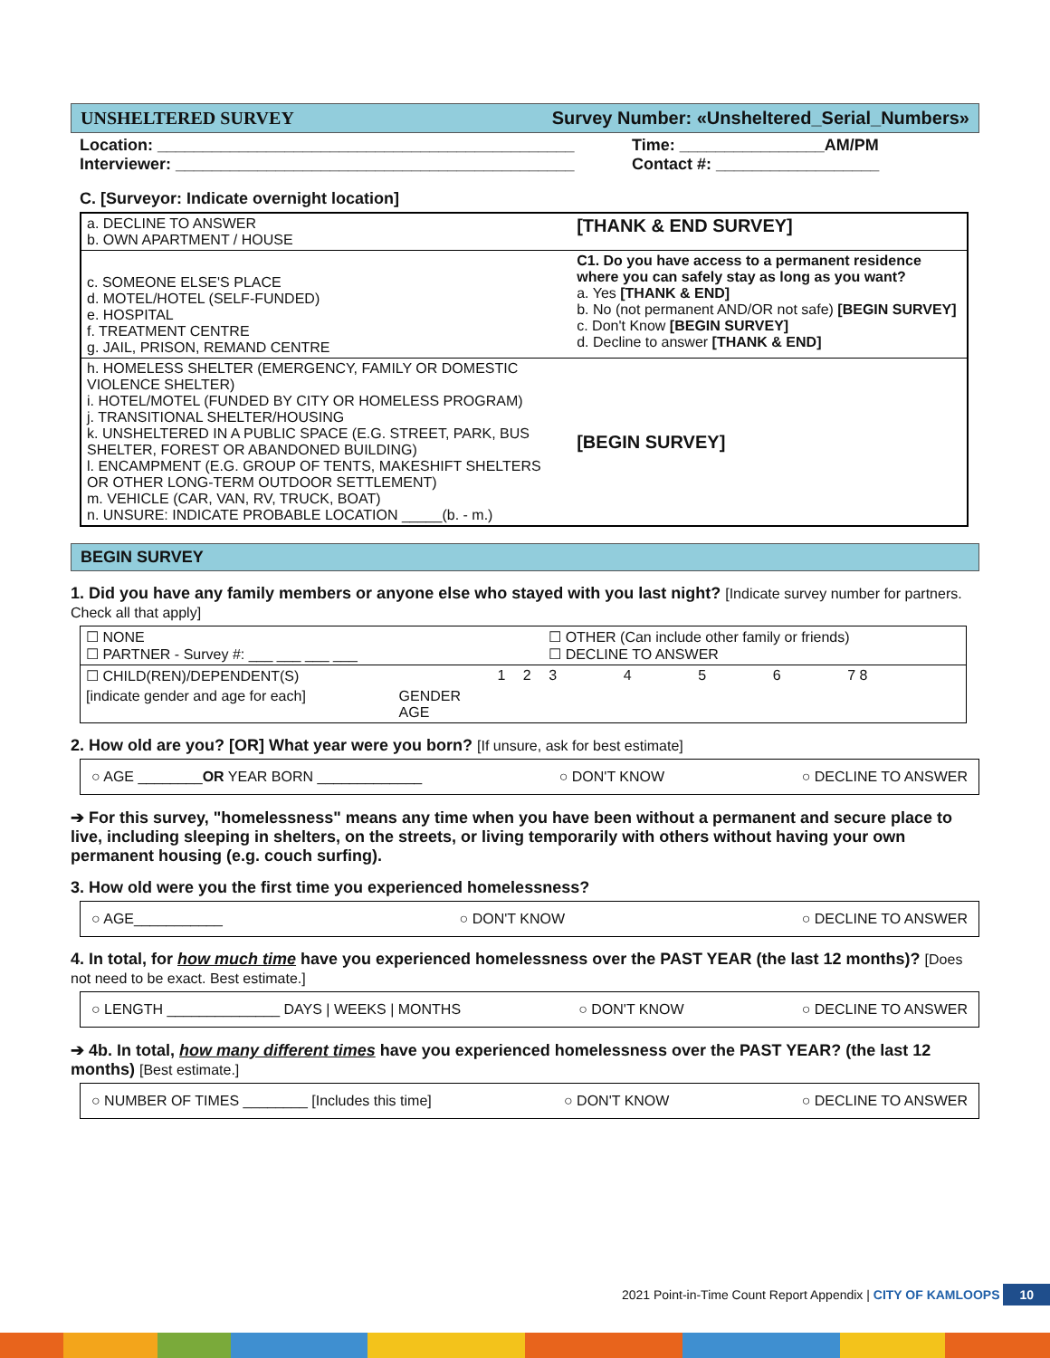UNSHELTERED SURVEY Survey Number: «Unsheltered_Serial_Numbers»
Location: ______________________________________________
Interviewer: ____________________________________________
Time: ________________AM/PM
Contact #: __________________
C. [Surveyor: Indicate overnight location]
| a. DECLINE TO ANSWER b. OWN APARTMENT / HOUSE | [THANK & END SURVEY] |
| c. SOMEONE ELSE'S PLACE d. MOTEL/HOTEL (SELF-FUNDED) e. HOSPITAL f. TREATMENT CENTRE g. JAIL, PRISON, REMAND CENTRE | C1. Do you have access to a permanent residence where you can safely stay as long as you want? a. Yes [THANK & END] b. No (not permanent AND/OR not safe) [BEGIN SURVEY] c. Don't Know [BEGIN SURVEY] d. Decline to answer [THANK & END] |
| h. HOMELESS SHELTER (EMERGENCY, FAMILY OR DOMESTIC VIOLENCE SHELTER) i. HOTEL/MOTEL (FUNDED BY CITY OR HOMELESS PROGRAM) j. TRANSITIONAL SHELTER/HOUSING k. UNSHELTERED IN A PUBLIC SPACE (E.G. STREET, PARK, BUS SHELTER, FOREST OR ABANDONED BUILDING) l. ENCAMPMENT (E.G. GROUP OF TENTS, MAKESHIFT SHELTERS OR OTHER LONG-TERM OUTDOOR SETTLEMENT) m. VEHICLE (CAR, VAN, RV, TRUCK, BOAT) n. UNSURE: INDICATE PROBABLE LOCATION _____(b. - m.) | [BEGIN SURVEY] |
BEGIN SURVEY
1. Did you have any family members or anyone else who stayed with you last night? [Indicate survey number for partners. Check all that apply]
| ☐ NONE ☐ PARTNER - Survey #: ___ ___ ___ ___ | | | | ☐ OTHER (Can include other family or friends) ☐ DECLINE TO ANSWER | | | | |
| ☐ CHILD(REN)/DEPENDENT(S) | | 1 | 2 | 3 | 4 | 5 | 6 | 7 8 |
| [indicate gender and age for each] | GENDER AGE | | | | | | | |
2. How old are you? [OR] What year were you born? [If unsure, ask for best estimate]
○ AGE ________OR YEAR BORN _____________ ○ DON'T KNOW ○ DECLINE TO ANSWER
➔ For this survey, "homelessness" means any time when you have been without a permanent and secure place to live, including sleeping in shelters, on the streets, or living temporarily with others without having your own permanent housing (e.g. couch surfing).
3. How old were you the first time you experienced homelessness?
○ AGE___________ ○ DON'T KNOW ○ DECLINE TO ANSWER
4. In total, for how much time have you experienced homelessness over the PAST YEAR (the last 12 months)? [Does not need to be exact. Best estimate.]
○ LENGTH ______________ DAYS | WEEKS | MONTHS ○ DON'T KNOW ○ DECLINE TO ANSWER
➔ 4b. In total, how many different times have you experienced homelessness over the PAST YEAR? (the last 12 months) [Best estimate.]
○ NUMBER OF TIMES ________ [Includes this time] ○ DON'T KNOW ○ DECLINE TO ANSWER
2021 Point-in-Time Count Report Appendix | CITY OF KAMLOOPS 10